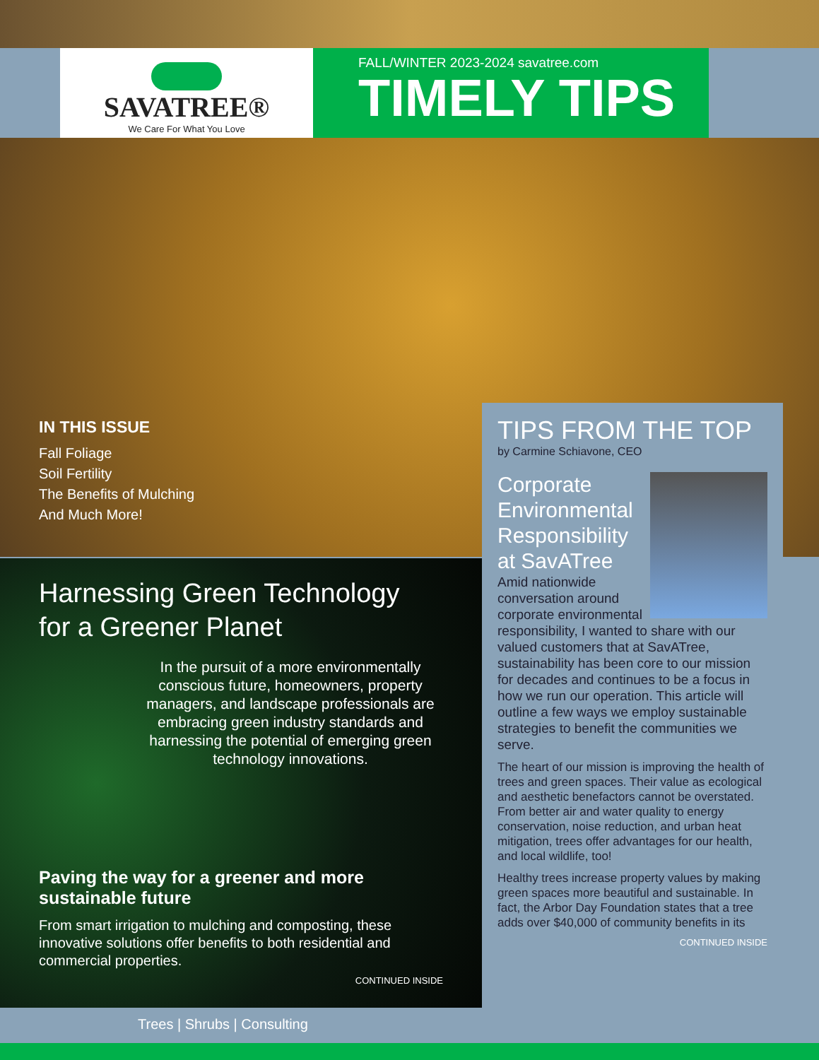SAVATREE®
We Care For What You Love
FALL/WINTER 2023-2024 savatree.com
TIMELY TIPS
IN THIS ISSUE
Fall Foliage
Soil Fertility
The Benefits of Mulching
And Much More!
Harnessing Green Technology
for a Greener Planet
In the pursuit of a more environmentally conscious future, homeowners, property managers, and landscape professionals are embracing green industry standards and harnessing the potential of emerging green technology innovations.
Paving the way for a greener and more sustainable future
From smart irrigation to mulching and composting, these innovative solutions offer benefits to both residential and commercial properties.
CONTINUED INSIDE
TIPS FROM THE TOP
by Carmine Schiavone, CEO
Corporate Environmental Responsibility at SavATree
Amid nationwide conversation around corporate environmental responsibility, I wanted to share with our valued customers that at SavATree, sustainability has been core to our mission for decades and continues to be a focus in how we run our operation. This article will outline a few ways we employ sustainable strategies to benefit the communities we serve.
The heart of our mission is improving the health of trees and green spaces. Their value as ecological and aesthetic benefactors cannot be overstated. From better air and water quality to energy conservation, noise reduction, and urban heat mitigation, trees offer advantages for our health, and local wildlife, too!
Healthy trees increase property values by making green spaces more beautiful and sustainable. In fact, the Arbor Day Foundation states that a tree adds over $40,000 of community benefits in its
CONTINUED INSIDE
Trees | Shrubs | Consulting